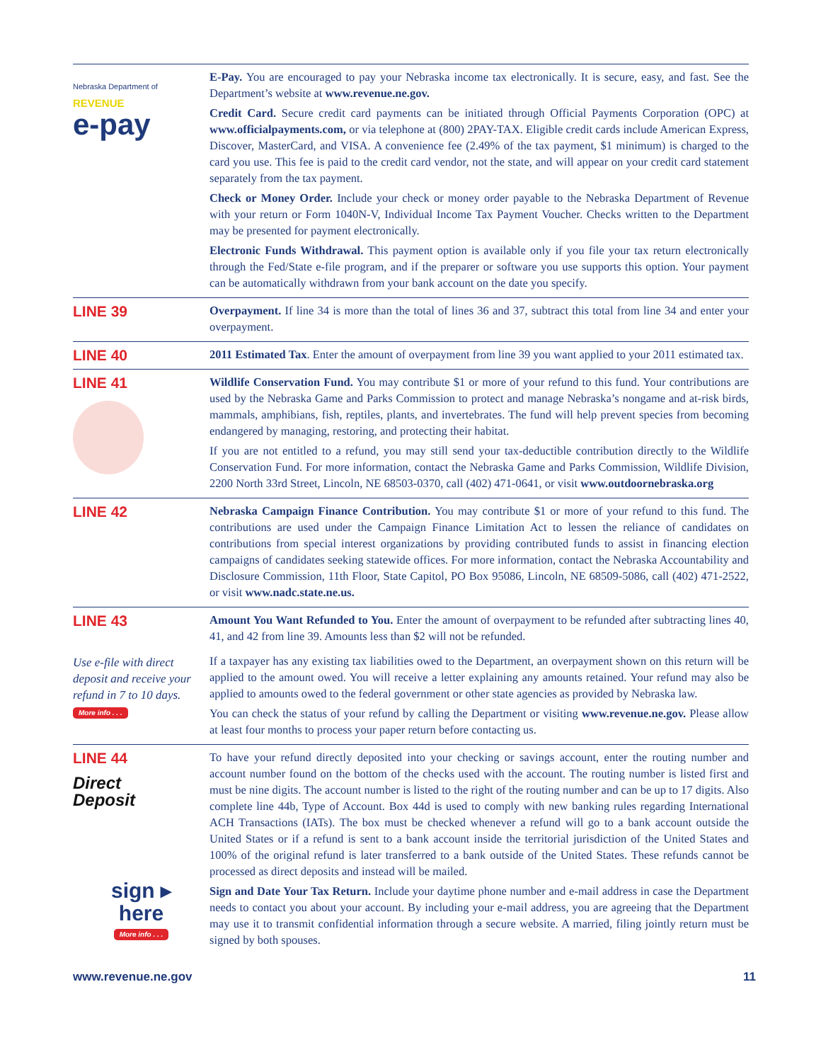Nebraska Department of
REVENUE
e-pay
E-Pay. You are encouraged to pay your Nebraska income tax electronically. It is secure, easy, and fast. See the Department’s website at www.revenue.ne.gov.
Credit Card. Secure credit card payments can be initiated through Official Payments Corporation (OPC) at www.officialpayments.com, or via telephone at (800) 2PAY-TAX. Eligible credit cards include American Express, Discover, MasterCard, and VISA. A convenience fee (2.49% of the tax payment, $1 minimum) is charged to the card you use. This fee is paid to the credit card vendor, not the state, and will appear on your credit card statement separately from the tax payment.
Check or Money Order. Include your check or money order payable to the Nebraska Department of Revenue with your return or Form 1040N-V, Individual Income Tax Payment Voucher. Checks written to the Department may be presented for payment electronically.
Electronic Funds Withdrawal. This payment option is available only if you file your tax return electronically through the Fed/State e-file program, and if the preparer or software you use supports this option. Your payment can be automatically withdrawn from your bank account on the date you specify.
LINE 39
Overpayment. If line 34 is more than the total of lines 36 and 37, subtract this total from line 34 and enter your overpayment.
LINE 40
2011 Estimated Tax. Enter the amount of overpayment from line 39 you want applied to your 2011 estimated tax.
LINE 41
Wildlife Conservation Fund. You may contribute $1 or more of your refund to this fund. Your contributions are used by the Nebraska Game and Parks Commission to protect and manage Nebraska’s nongame and at-risk birds, mammals, amphibians, fish, reptiles, plants, and invertebrates. The fund will help prevent species from becoming endangered by managing, restoring, and protecting their habitat.
If you are not entitled to a refund, you may still send your tax-deductible contribution directly to the Wildlife Conservation Fund. For more information, contact the Nebraska Game and Parks Commission, Wildlife Division, 2200 North 33rd Street, Lincoln, NE 68503-0370, call (402) 471-0641, or visit www.outdoornebraska.org
LINE 42
Nebraska Campaign Finance Contribution. You may contribute $1 or more of your refund to this fund. The contributions are used under the Campaign Finance Limitation Act to lessen the reliance of candidates on contributions from special interest organizations by providing contributed funds to assist in financing election campaigns of candidates seeking statewide offices. For more information, contact the Nebraska Accountability and Disclosure Commission, 11th Floor, State Capitol, PO Box 95086, Lincoln, NE 68509-5086, call (402) 471-2522, or visit www.nadc.state.ne.us.
LINE 43
Use e-file with direct deposit and receive your refund in 7 to 10 days.
More info . . .
Amount You Want Refunded to You. Enter the amount of overpayment to be refunded after subtracting lines 40, 41, and 42 from line 39. Amounts less than $2 will not be refunded.
If a taxpayer has any existing tax liabilities owed to the Department, an overpayment shown on this return will be applied to the amount owed. You will receive a letter explaining any amounts retained. Your refund may also be applied to amounts owed to the federal government or other state agencies as provided by Nebraska law.
You can check the status of your refund by calling the Department or visiting www.revenue.ne.gov. Please allow at least four months to process your paper return before contacting us.
LINE 44
Direct
Deposit
sign ▸
here
More info . . .
To have your refund directly deposited into your checking or savings account, enter the routing number and account number found on the bottom of the checks used with the account. The routing number is listed first and must be nine digits. The account number is listed to the right of the routing number and can be up to 17 digits. Also complete line 44b, Type of Account. Box 44d is used to comply with new banking rules regarding International ACH Transactions (IATs). The box must be checked whenever a refund will go to a bank account outside the United States or if a refund is sent to a bank account inside the territorial jurisdiction of the United States and 100% of the original refund is later transferred to a bank outside of the United States. These refunds cannot be processed as direct deposits and instead will be mailed.
Sign and Date Your Tax Return. Include your daytime phone number and e-mail address in case the Department needs to contact you about your account. By including your e-mail address, you are agreeing that the Department may use it to transmit confidential information through a secure website. A married, filing jointly return must be signed by both spouses.
www.revenue.ne.gov 11